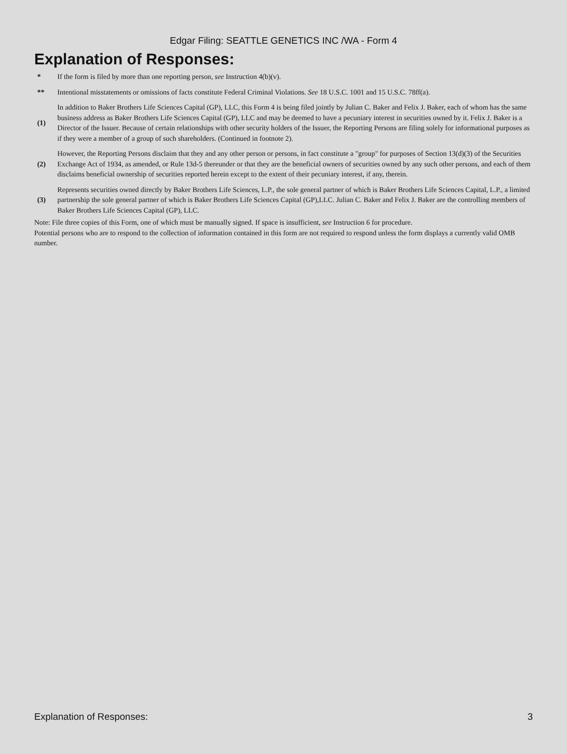Edgar Filing: SEATTLE GENETICS INC /WA - Form 4
Explanation of Responses:
| * | If the form is filed by more than one reporting person, see Instruction 4(b)(v). |
| ** | Intentional misstatements or omissions of facts constitute Federal Criminal Violations. See 18 U.S.C. 1001 and 15 U.S.C. 78ff(a). |
| (1) | In addition to Baker Brothers Life Sciences Capital (GP), LLC, this Form 4 is being filed jointly by Julian C. Baker and Felix J. Baker, each of whom has the same business address as Baker Brothers Life Sciences Capital (GP), LLC and may be deemed to have a pecuniary interest in securities owned by it. Felix J. Baker is a Director of the Issuer. Because of certain relationships with other security holders of the Issuer, the Reporting Persons are filing solely for informational purposes as if they were a member of a group of such shareholders. (Continued in footnote 2). |
| (2) | However, the Reporting Persons disclaim that they and any other person or persons, in fact constitute a "group" for purposes of Section 13(d)(3) of the Securities Exchange Act of 1934, as amended, or Rule 13d-5 thereunder or that they are the beneficial owners of securities owned by any such other persons, and each of them disclaims beneficial ownership of securities reported herein except to the extent of their pecuniary interest, if any, therein. |
| (3) | Represents securities owned directly by Baker Brothers Life Sciences, L.P., the sole general partner of which is Baker Brothers Life Sciences Capital, L.P., a limited partnership the sole general partner of which is Baker Brothers Life Sciences Capital (GP),LLC. Julian C. Baker and Felix J. Baker are the controlling members of Baker Brothers Life Sciences Capital (GP), LLC. |
Note: File three copies of this Form, one of which must be manually signed. If space is insufficient, see Instruction 6 for procedure.
Potential persons who are to respond to the collection of information contained in this form are not required to respond unless the form displays a currently valid OMB number.
Explanation of Responses: 3